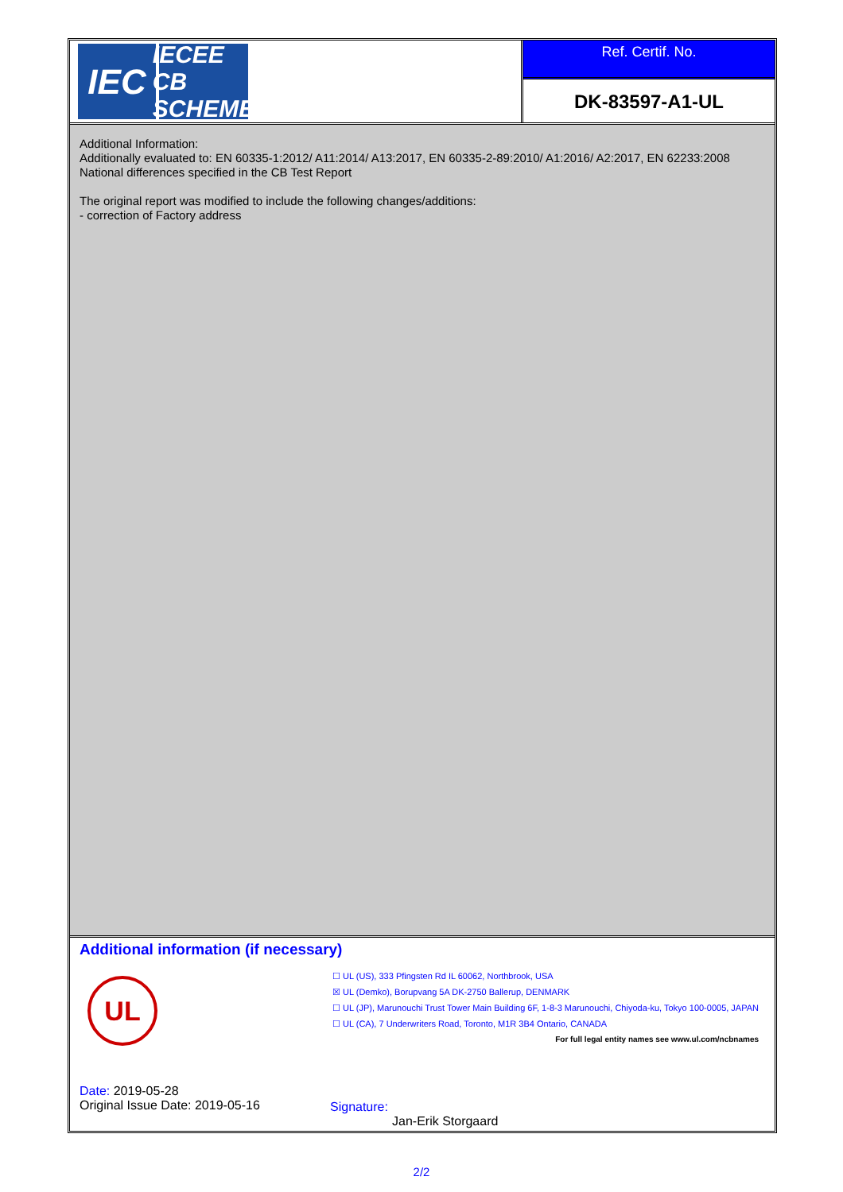IEC
IECEE
CB SCHEME
Ref. Certif. No.
DK-83597-A1-UL
Additional Information:
Additionally evaluated to: EN 60335-1:2012/ A11:2014/ A13:2017, EN 60335-2-89:2010/ A1:2016/ A2:2017, EN 62233:2008
National differences specified in the CB Test Report
The original report was modified to include the following changes/additions:
- correction of Factory address
Additional information (if necessary)
UL
☐ UL (US), 333 Pfingsten Rd IL 60062, Northbrook, USA
☒ UL (Demko), Borupvang 5A DK-2750 Ballerup, DENMARK
☐ UL (JP), Marunouchi Trust Tower Main Building 6F, 1-8-3 Marunouchi, Chiyoda-ku, Tokyo 100-0005, JAPAN
☐ UL (CA), 7 Underwriters Road, Toronto, M1R 3B4 Ontario, CANADA
For full legal entity names see www.ul.com/ncbnames
Date: 2019-05-28
Original Issue Date: 2019-05-16
Signature:
Jan-Erik Storgaard
2/2